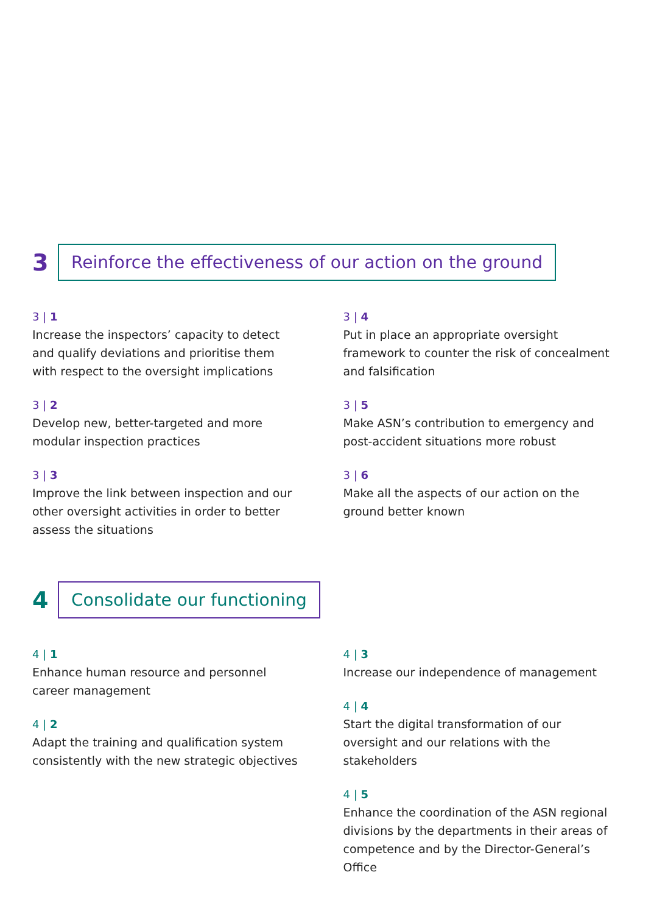3
Reinforce the effectiveness of our action on the ground
3 | 1
Increase the inspectors’ capacity to detect and qualify deviations and prioritise them with respect to the oversight implications
3 | 2
Develop new, better-targeted and more modular inspection practices
3 | 3
Improve the link between inspection and our other oversight activities in order to better assess the situations
3 | 4
Put in place an appropriate oversight framework to counter the risk of concealment and falsification
3 | 5
Make ASN’s contribution to emergency and post-accident situations more robust
3 | 6
Make all the aspects of our action on the ground better known
4
Consolidate our functioning
4 | 1
Enhance human resource and personnel career management
4 | 2
Adapt the training and qualification system consistently with the new strategic objectives
4 | 3
Increase our independence of management
4 | 4
Start the digital transformation of our oversight and our relations with the stakeholders
4 | 5
Enhance the coordination of the ASN regional divisions by the departments in their areas of competence and by the Director-General’s Office